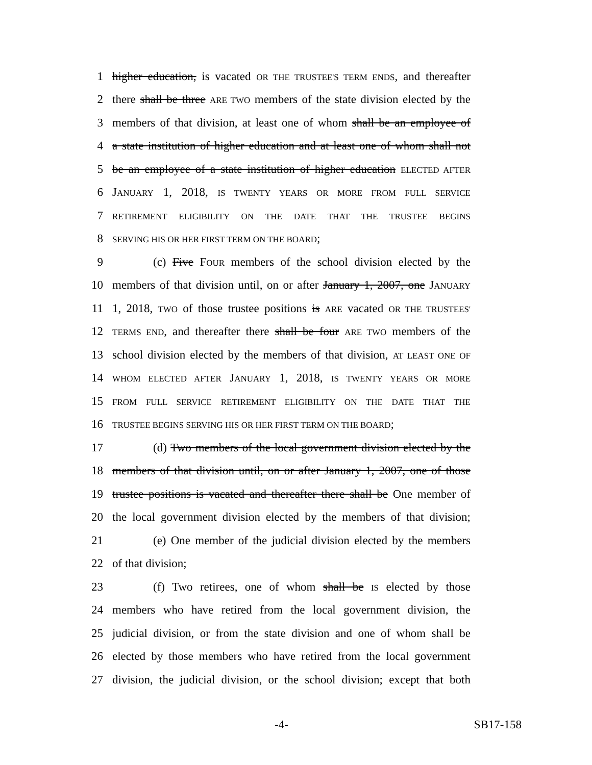1 higher education, is vacated OR THE TRUSTEE'S TERM ENDS, and thereafter
2 there shall be three ARE TWO members of the state division elected by the
3 members of that division, at least one of whom shall be an employee of
4 a state institution of higher education and at least one of whom shall not
5 be an employee of a state institution of higher education ELECTED AFTER
6 JANUARY 1, 2018, IS TWENTY YEARS OR MORE FROM FULL SERVICE
7 RETIREMENT ELIGIBILITY ON THE DATE THAT THE TRUSTEE BEGINS
8 SERVING HIS OR HER FIRST TERM ON THE BOARD;
9 (c) Five FOUR members of the school division elected by the
10 members of that division until, on or after January 1, 2007, one JANUARY
11 1, 2018, TWO of those trustee positions is ARE vacated OR THE TRUSTEES'
12 TERMS END, and thereafter there shall be four ARE TWO members of the
13 school division elected by the members of that division, AT LEAST ONE OF
14 WHOM ELECTED AFTER JANUARY 1, 2018, IS TWENTY YEARS OR MORE
15 FROM FULL SERVICE RETIREMENT ELIGIBILITY ON THE DATE THAT THE
16 TRUSTEE BEGINS SERVING HIS OR HER FIRST TERM ON THE BOARD;
17 (d) Two members of the local government division elected by the
18 members of that division until, on or after January 1, 2007, one of those
19 trustee positions is vacated and thereafter there shall be One member of
20 the local government division elected by the members of that division;
21 (e) One member of the judicial division elected by the members
22 of that division;
23 (f) Two retirees, one of whom shall be IS elected by those
24 members who have retired from the local government division, the
25 judicial division, or from the state division and one of whom shall be
26 elected by those members who have retired from the local government
27 division, the judicial division, or the school division; except that both
-4- SB17-158